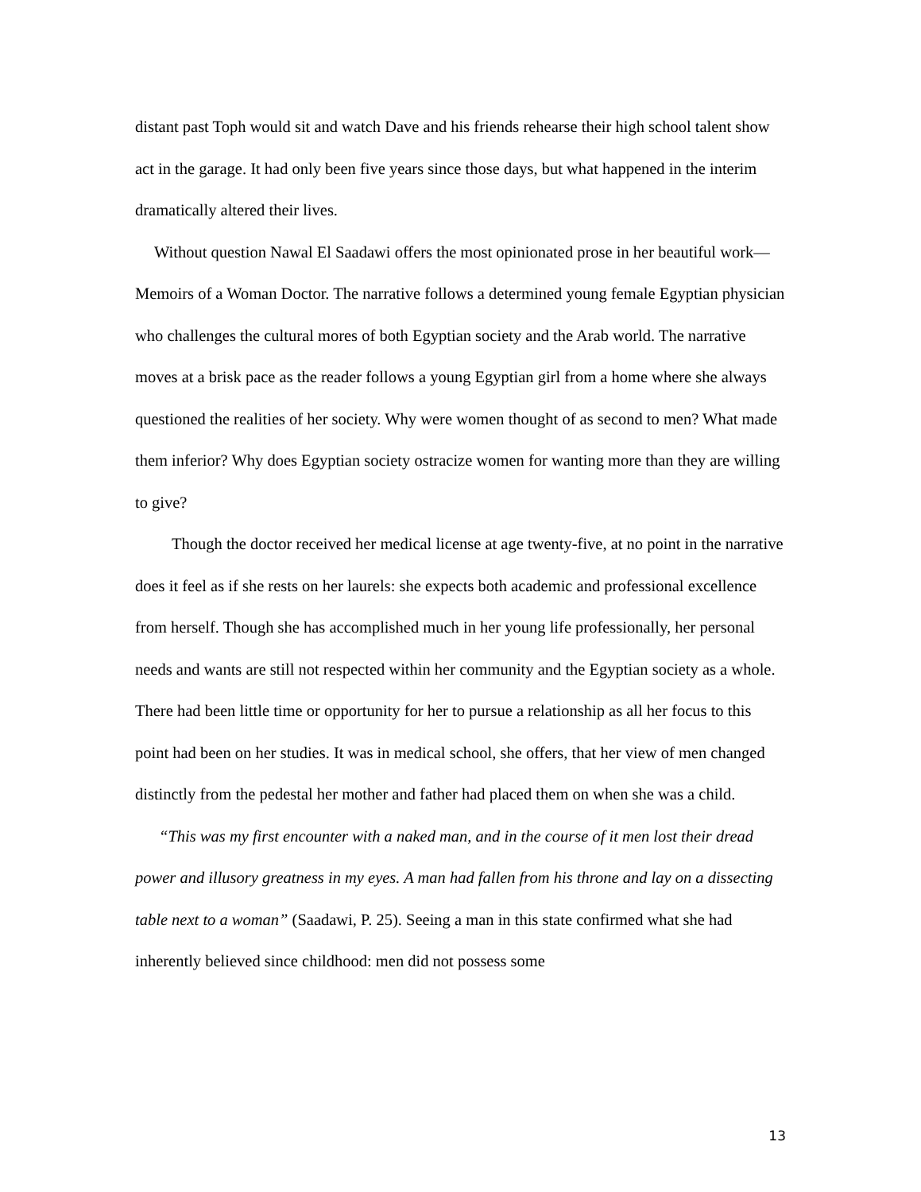distant past Toph would sit and watch Dave and his friends rehearse their high school talent show act in the garage. It had only been five years since those days, but what happened in the interim dramatically altered their lives.
Without question Nawal El Saadawi offers the most opinionated prose in her beautiful work—Memoirs of a Woman Doctor. The narrative follows a determined young female Egyptian physician who challenges the cultural mores of both Egyptian society and the Arab world. The narrative moves at a brisk pace as the reader follows a young Egyptian girl from a home where she always questioned the realities of her society. Why were women thought of as second to men? What made them inferior? Why does Egyptian society ostracize women for wanting more than they are willing to give?
Though the doctor received her medical license at age twenty-five, at no point in the narrative does it feel as if she rests on her laurels: she expects both academic and professional excellence from herself. Though she has accomplished much in her young life professionally, her personal needs and wants are still not respected within her community and the Egyptian society as a whole. There had been little time or opportunity for her to pursue a relationship as all her focus to this point had been on her studies. It was in medical school, she offers, that her view of men changed distinctly from the pedestal her mother and father had placed them on when she was a child.
“This was my first encounter with a naked man, and in the course of it men lost their dread power and illusory greatness in my eyes. A man had fallen from his throne and lay on a dissecting table next to a woman” (Saadawi, P. 25). Seeing a man in this state confirmed what she had inherently believed since childhood: men did not possess some
13